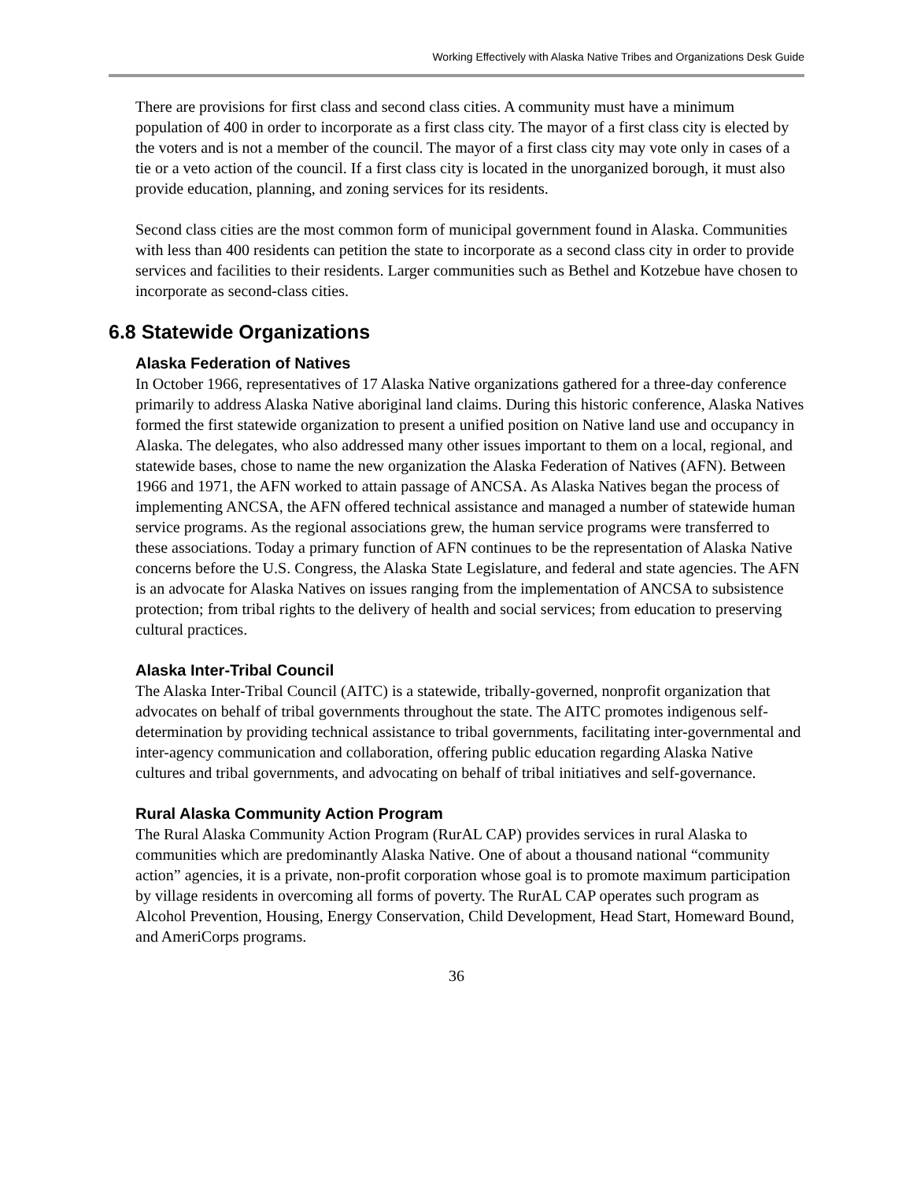Working Effectively with Alaska Native Tribes and Organizations Desk Guide
There are provisions for first class and second class cities. A community must have a minimum population of 400 in order to incorporate as a first class city. The mayor of a first class city is elected by the voters and is not a member of the council. The mayor of a first class city may vote only in cases of a tie or a veto action of the council. If a first class city is located in the unorganized borough, it must also provide education, planning, and zoning services for its residents.
Second class cities are the most common form of municipal government found in Alaska. Communities with less than 400 residents can petition the state to incorporate as a second class city in order to provide services and facilities to their residents. Larger communities such as Bethel and Kotzebue have chosen to incorporate as second-class cities.
6.8 Statewide Organizations
Alaska Federation of Natives
In October 1966, representatives of 17 Alaska Native organizations gathered for a three-day conference primarily to address Alaska Native aboriginal land claims. During this historic conference, Alaska Natives formed the first statewide organization to present a unified position on Native land use and occupancy in Alaska. The delegates, who also addressed many other issues important to them on a local, regional, and statewide bases, chose to name the new organization the Alaska Federation of Natives (AFN). Between 1966 and 1971, the AFN worked to attain passage of ANCSA. As Alaska Natives began the process of implementing ANCSA, the AFN offered technical assistance and managed a number of statewide human service programs. As the regional associations grew, the human service programs were transferred to these associations. Today a primary function of AFN continues to be the representation of Alaska Native concerns before the U.S. Congress, the Alaska State Legislature, and federal and state agencies. The AFN is an advocate for Alaska Natives on issues ranging from the implementation of ANCSA to subsistence protection; from tribal rights to the delivery of health and social services; from education to preserving cultural practices.
Alaska Inter-Tribal Council
The Alaska Inter-Tribal Council (AITC) is a statewide, tribally-governed, nonprofit organization that advocates on behalf of tribal governments throughout the state. The AITC promotes indigenous self-determination by providing technical assistance to tribal governments, facilitating inter-governmental and inter-agency communication and collaboration, offering public education regarding Alaska Native cultures and tribal governments, and advocating on behalf of tribal initiatives and self-governance.
Rural Alaska Community Action Program
The Rural Alaska Community Action Program (RurAL CAP) provides services in rural Alaska to communities which are predominantly Alaska Native. One of about a thousand national “community action” agencies, it is a private, non-profit corporation whose goal is to promote maximum participation by village residents in overcoming all forms of poverty. The RurAL CAP operates such program as Alcohol Prevention, Housing, Energy Conservation, Child Development, Head Start, Homeward Bound, and AmeriCorps programs.
36